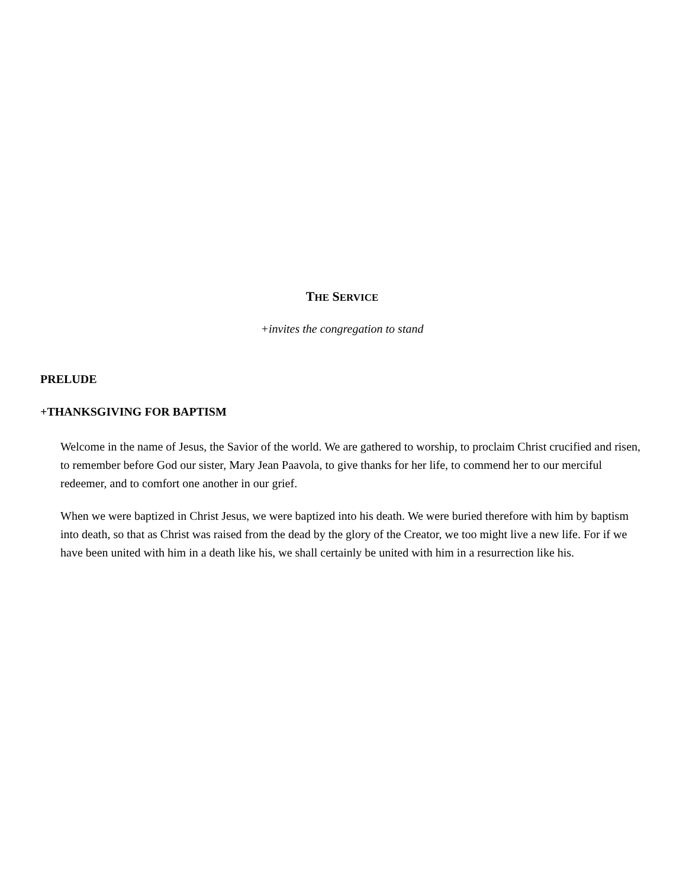THE SERVICE
+invites the congregation to stand
PRELUDE
+THANKSGIVING FOR BAPTISM
Welcome in the name of Jesus, the Savior of the world. We are gathered to worship, to proclaim Christ crucified and risen, to remember before God our sister, Mary Jean Paavola, to give thanks for her life, to commend her to our merciful redeemer, and to comfort one another in our grief.
When we were baptized in Christ Jesus, we were baptized into his death. We were buried therefore with him by baptism into death, so that as Christ was raised from the dead by the glory of the Creator, we too might live a new life. For if we have been united with him in a death like his, we shall certainly be united with him in a resurrection like his.